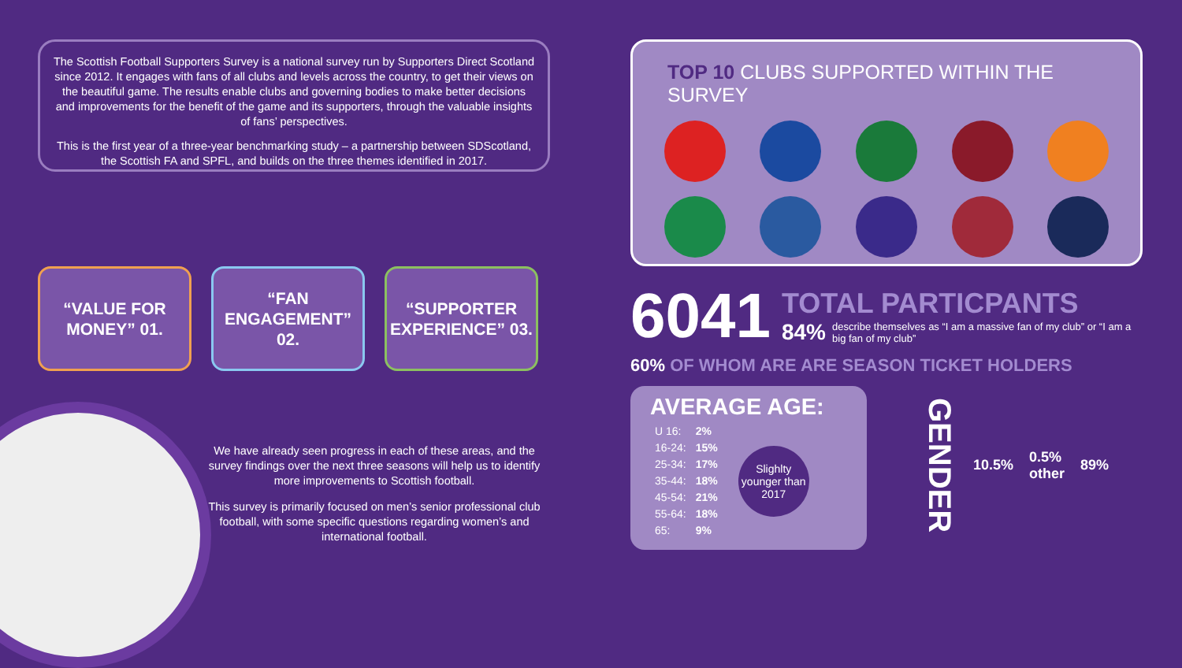The Scottish Football Supporters Survey is a national survey run by Supporters Direct Scotland since 2012. It engages with fans of all clubs and levels across the country, to get their views on the beautiful game. The results enable clubs and governing bodies to make better decisions and improvements for the benefit of the game and its supporters, through the valuable insights of fans’ perspectives.
This is the first year of a three-year benchmarking study – a partnership between SDScotland, the Scottish FA and SPFL, and builds on the three themes identified in 2017.
“VALUE FOR MONEY” 01.
“FAN ENGAGEMENT” 02.
“SUPPORTER EXPERIENCE” 03.
We have already seen progress in each of these areas, and the survey findings over the next three seasons will help us to identify more improvements to Scottish football.
This survey is primarily focused on men’s senior professional club football, with some specific questions regarding women’s and international football.
TOP 10 CLUBS SUPPORTED WITHIN THE SURVEY
6041
TOTAL PARTICPANTS
84% describe themselves as “I am a massive fan of my club” or “I am a big fan of my club”
60% OF WHOM ARE ARE SEASON TICKET HOLDERS
AVERAGE AGE:
| U 16: | 2% |
| 16-24: | 15% |
| 25-34: | 17% |
| 35-44: | 18% |
| 45-54: | 21% |
| 55-64: | 18% |
| 65: | 9% |
Slighlty younger than 2017
GENDER
10.5%
0.5%
other
89%